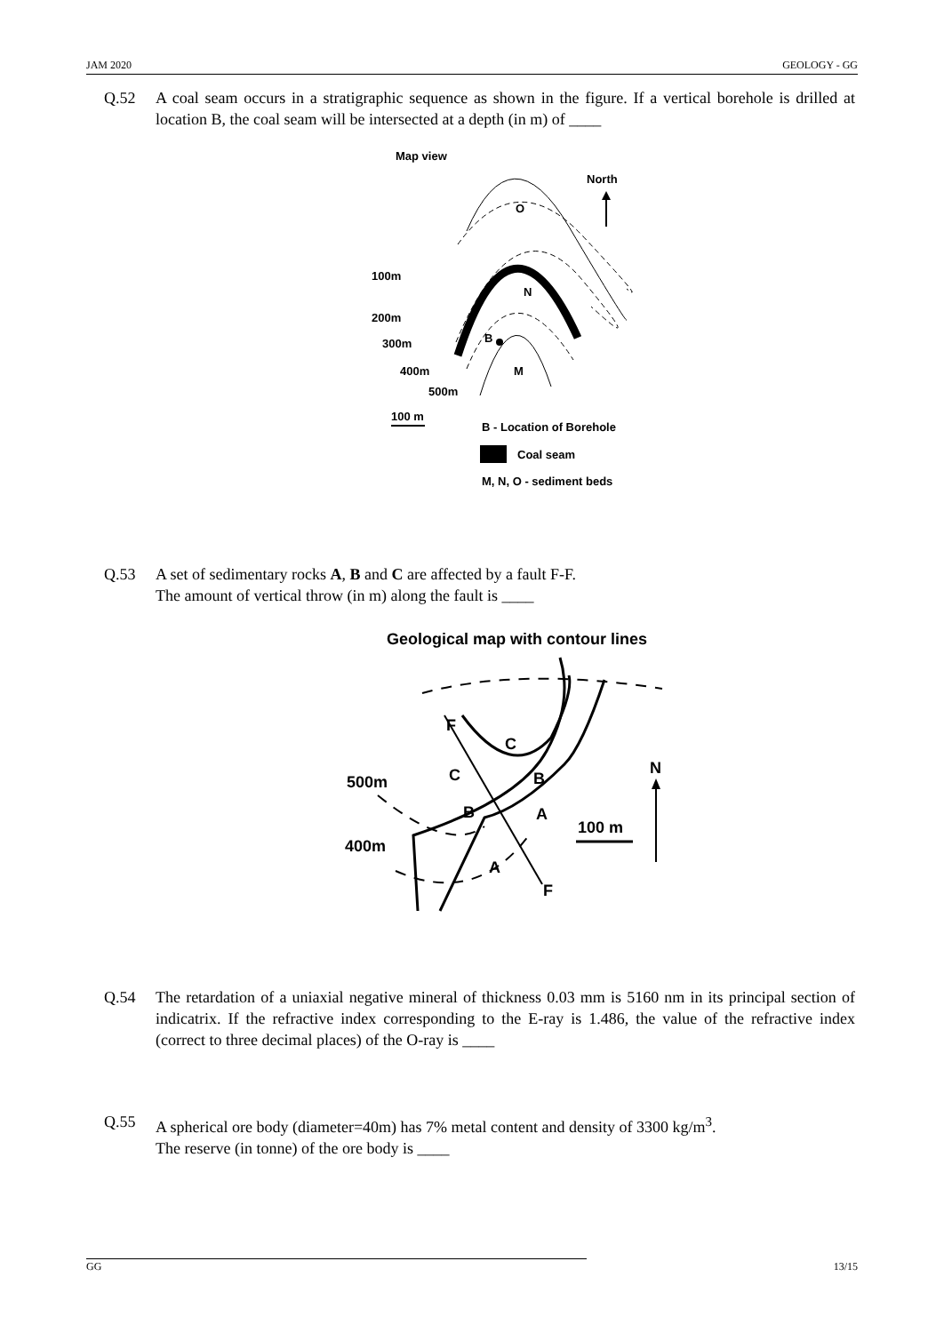JAM 2020 GEOLOGY - GG
Q.52 A coal seam occurs in a stratigraphic sequence as shown in the figure. If a vertical borehole is drilled at location B, the coal seam will be intersected at a depth (in m) of ____
Map view
North
O
N
M
B
100m
200m
300m
400m
500m
100 m
B - Location of Borehole
Coal seam
M, N, O - sediment beds
Q.53 A set of sedimentary rocks A, B and C are affected by a fault F-F.
The amount of vertical throw (in m) along the fault is ____
Geological map with contour lines
F
C
C
B
B
A
A
F
500m
400m
100 m
N
Q.54 The retardation of a uniaxial negative mineral of thickness 0.03 mm is 5160 nm in its principal section of indicatrix. If the refractive index corresponding to the E-ray is 1.486, the value of the refractive index (correct to three decimal places) of the O-ray is ____
Q.55 A spherical ore body (diameter=40m) has 7% metal content and density of 3300 kg/m<sup>3</sup>.
The reserve (in tonne) of the ore body is ____
GG 13/15